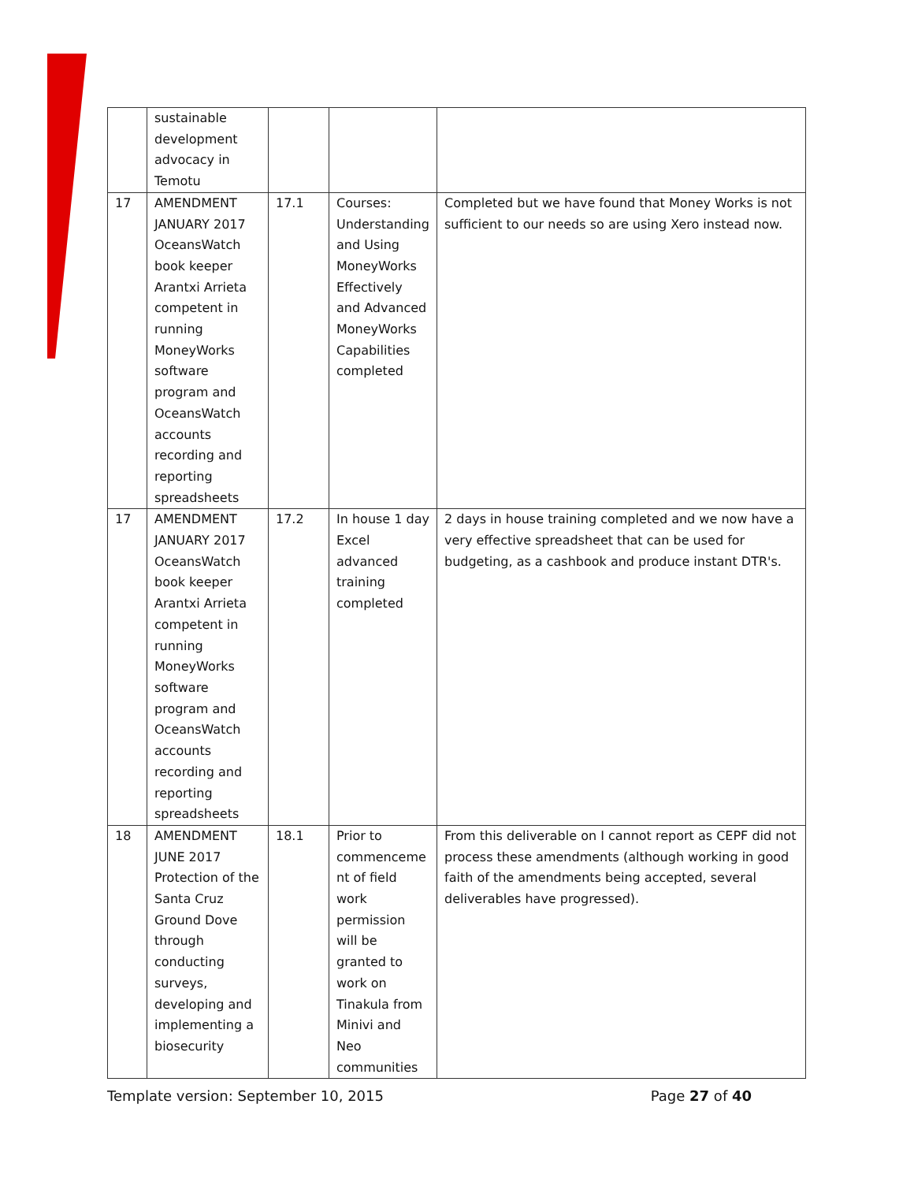| | sustainable development advocacy in Temotu | | | |
| 17 | AMENDMENT JANUARY 2017 OceansWatch book keeper Arantxi Arrieta competent in running MoneyWorks software program and OceansWatch accounts recording and reporting spreadsheets | 17.1 | Courses: Understanding and Using MoneyWorks Effectively and Advanced MoneyWorks Capabilities completed | Completed but we have found that Money Works is not sufficient to our needs so are using Xero instead now. |
| 17 | AMENDMENT JANUARY 2017 OceansWatch book keeper Arantxi Arrieta competent in running MoneyWorks software program and OceansWatch accounts recording and reporting spreadsheets | 17.2 | In house 1 day Excel advanced training completed | 2 days in house training completed and we now have a very effective spreadsheet that can be used for budgeting, as a cashbook and produce instant DTR's. |
| 18 | AMENDMENT JUNE 2017 Protection of the Santa Cruz Ground Dove through conducting surveys, developing and implementing a biosecurity | 18.1 | Prior to commenceme nt of field work permission will be granted to work on Tinakula from Minivi and Neo communities | From this deliverable on I cannot report as CEPF did not process these amendments (although working in good faith of the amendments being accepted, several deliverables have progressed). |
Template version: September 10, 2015 Page 27 of 40